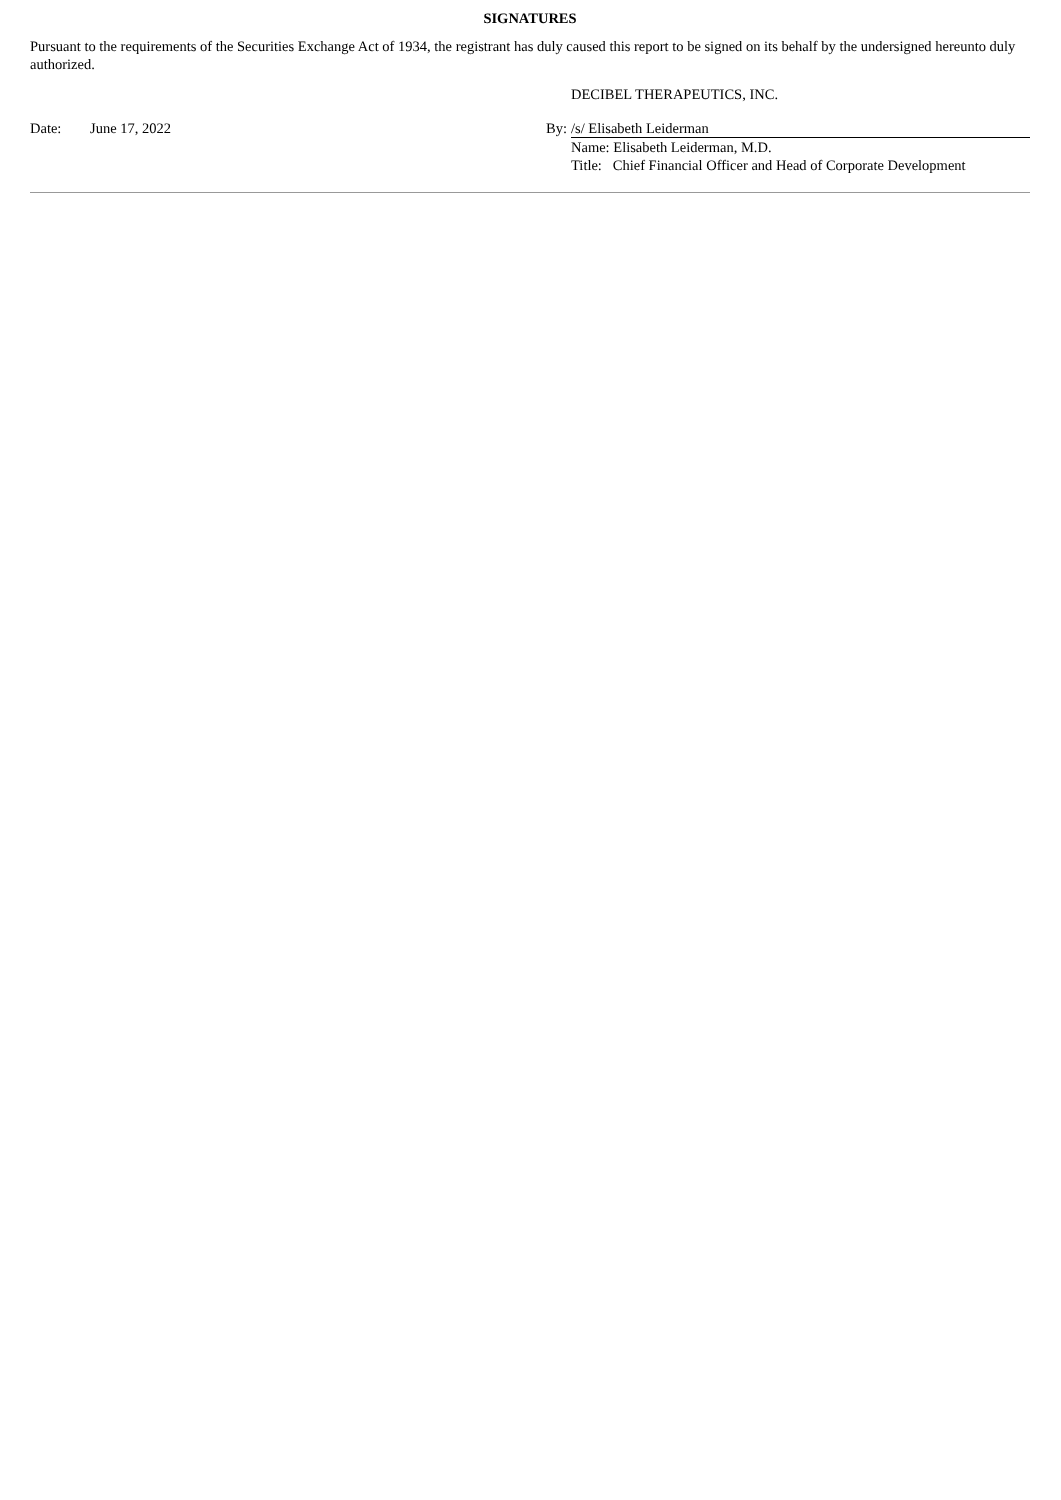SIGNATURES
Pursuant to the requirements of the Securities Exchange Act of 1934, the registrant has duly caused this report to be signed on its behalf by the undersigned hereunto duly authorized.
| | | | DECIBEL THERAPEUTICS, INC. |
| Date: | June 17, 2022 | By: | /s/ Elisabeth Leiderman |
| | | | Name: Elisabeth Leiderman, M.D. |
| | | | Title: Chief Financial Officer and Head of Corporate Development |